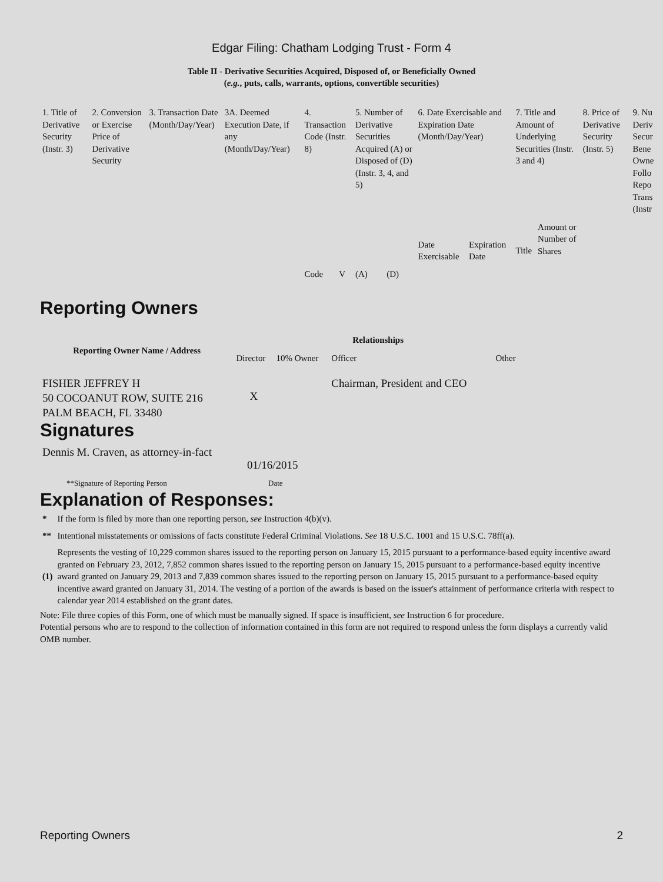Edgar Filing: Chatham Lodging Trust - Form 4
Table II - Derivative Securities Acquired, Disposed of, or Beneficially Owned
(e.g., puts, calls, warrants, options, convertible securities)
| 1. Title of Derivative Security (Instr. 3) | 2. Conversion or Exercise Price of Derivative Security | 3. Transaction Date (Month/Day/Year) | 3A. Deemed Execution Date, if any (Month/Day/Year) | 4. Transaction Code (Instr. 8) | | 5. Number of Derivative Securities Acquired (A) or Disposed of (D) (Instr. 3, 4, and 5) | | 6. Date Exercisable and Expiration Date (Month/Day/Year) | | 7. Title and Amount of Underlying Securities (Instr. 3 and 4) | | 8. Price of Derivative Security (Instr. 5) | 9. Nu Deriv Secur Bene Owne Follo Repo Trans (Instr |
| | | | | Code | V | (A) | (D) | Date Exercisable | Expiration Date | Title | Amount or Number of Shares | | |
Reporting Owners
| Reporting Owner Name / Address | Relationships | | | |
| --- | --- | --- | --- | --- |
| | Director | 10% Owner | Officer | Other |
| FISHER JEFFREY H 50 COCOANUT ROW, SUITE 216 PALM BEACH, FL 33480 | X | | Chairman, President and CEO | |
Signatures
| Dennis M. Craven, as attorney-in-fact | 01/16/2015 |
| **Signature of Reporting Person | Date |
Explanation of Responses:
| * | If the form is filed by more than one reporting person, see Instruction 4(b)(v). |
| ** | Intentional misstatements or omissions of facts constitute Federal Criminal Violations. See 18 U.S.C. 1001 and 15 U.S.C. 78ff(a). |
| (1) | Represents the vesting of 10,229 common shares issued to the reporting person on January 15, 2015 pursuant to a performance-based equity incentive award granted on February 23, 2012, 7,852 common shares issued to the reporting person on January 15, 2015 pursuant to a performance-based equity incentive award granted on January 29, 2013 and 7,839 common shares issued to the reporting person on January 15, 2015 pursuant to a performance-based equity incentive award granted on January 31, 2014. The vesting of a portion of the awards is based on the issuer's attainment of performance criteria with respect to calendar year 2014 established on the grant dates. |
Note: File three copies of this Form, one of which must be manually signed. If space is insufficient, see Instruction 6 for procedure.
Potential persons who are to respond to the collection of information contained in this form are not required to respond unless the form displays a currently valid OMB number.
Reporting Owners 2